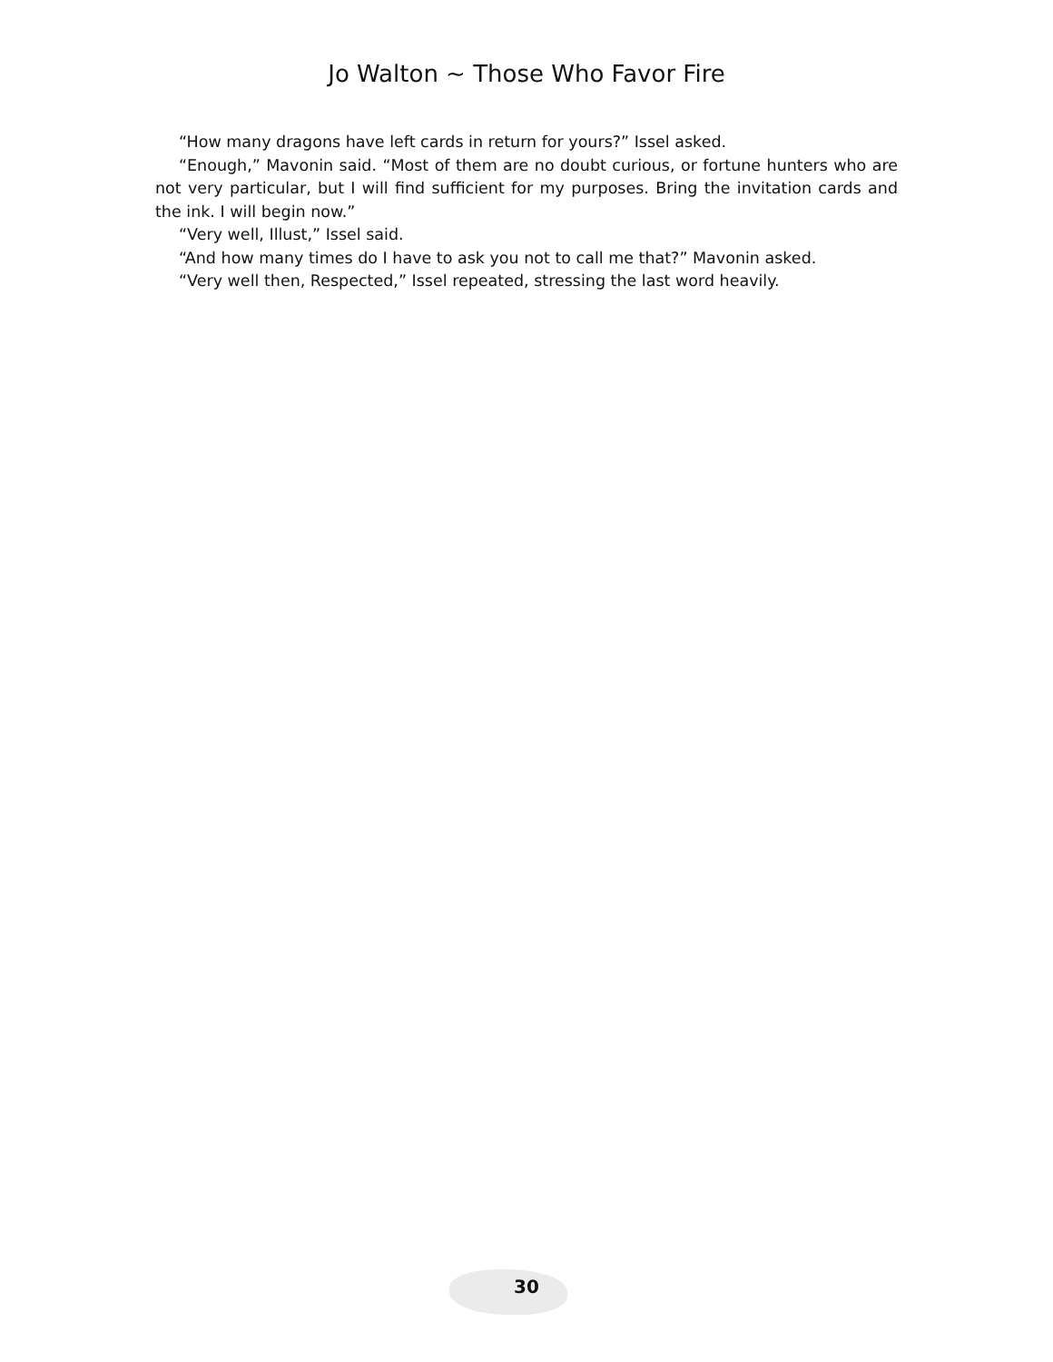Jo Walton ~ Those Who Favor Fire
“How many dragons have left cards in return for yours?” Issel asked.
“Enough,” Mavonin said. “Most of them are no doubt curious, or fortune hunters who are not very particular, but I will find sufficient for my purposes. Bring the invitation cards and the ink. I will begin now.”
“Very well, Illust,” Issel said.
“And how many times do I have to ask you not to call me that?” Mavonin asked.
“Very well then, Respected,” Issel repeated, stressing the last word heavily.
30